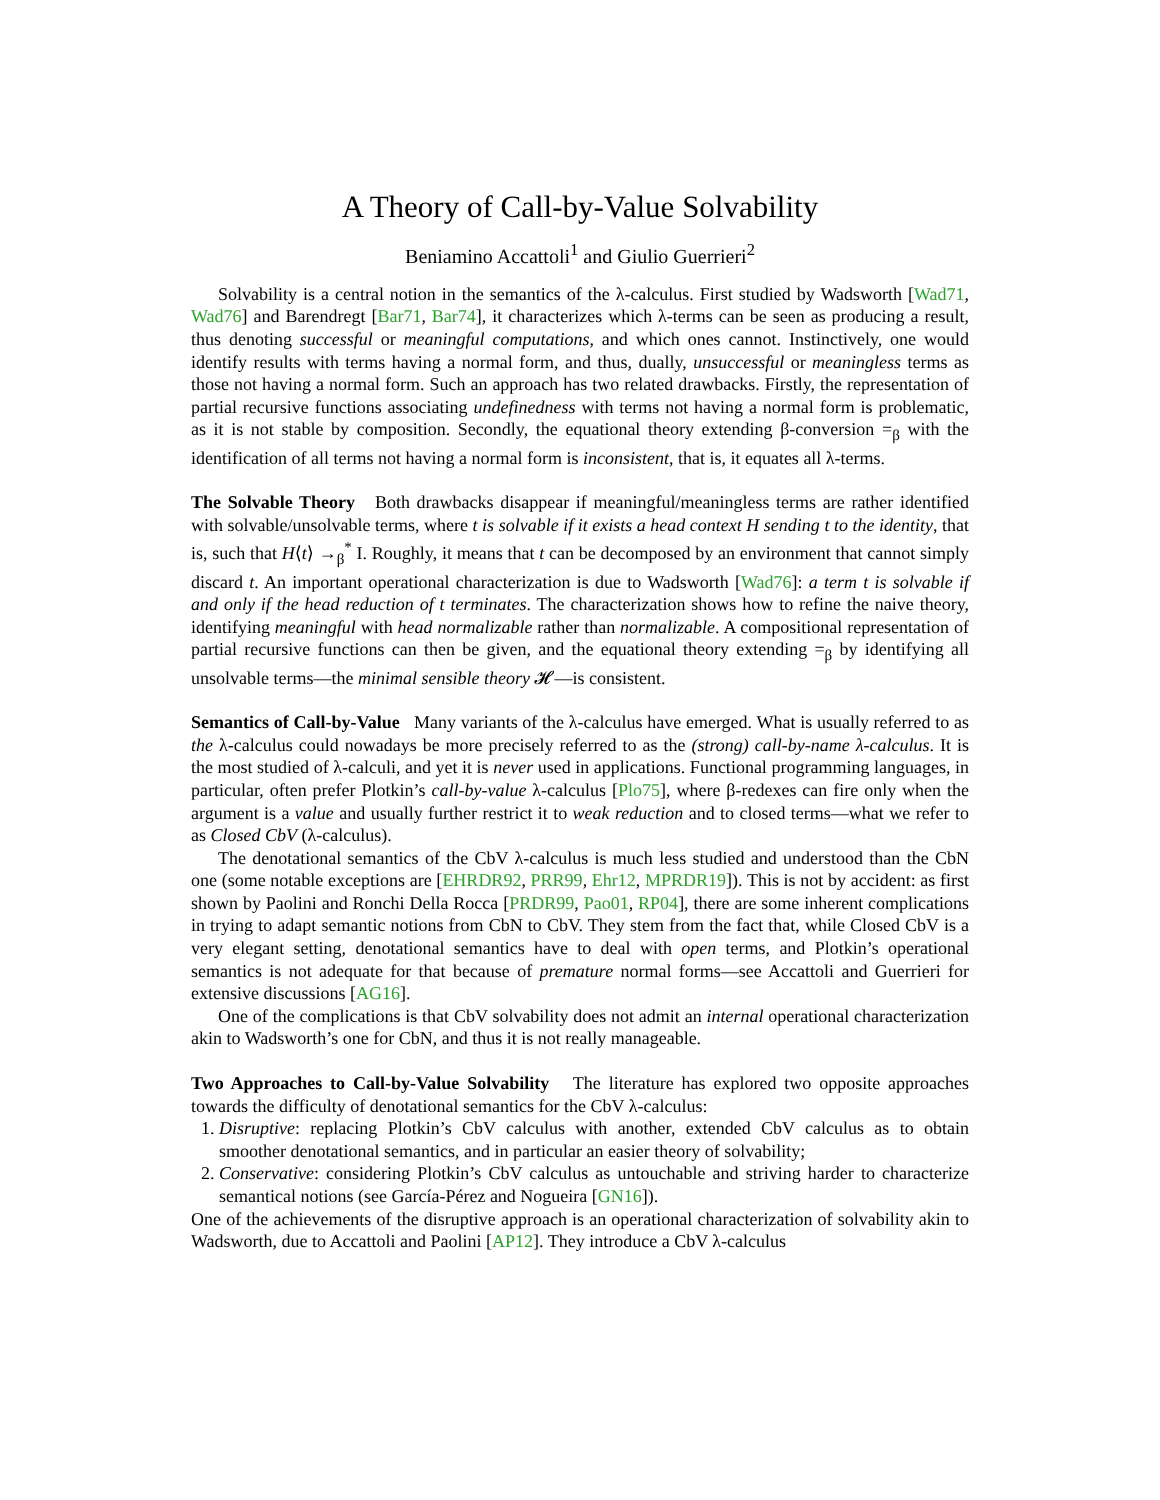A Theory of Call-by-Value Solvability
Beniamino Accattoli<sup>1</sup> and Giulio Guerrieri<sup>2</sup>
Solvability is a central notion in the semantics of the λ-calculus. First studied by Wadsworth [Wad71, Wad76] and Barendregt [Bar71, Bar74], it characterizes which λ-terms can be seen as producing a result, thus denoting successful or meaningful computations, and which ones cannot. Instinctively, one would identify results with terms having a normal form, and thus, dually, unsuccessful or meaningless terms as those not having a normal form. Such an approach has two related drawbacks. Firstly, the representation of partial recursive functions associating undefinedness with terms not having a normal form is problematic, as it is not stable by composition. Secondly, the equational theory extending β-conversion =<sub>β</sub> with the identification of all terms not having a normal form is inconsistent, that is, it equates all λ-terms.
The Solvable Theory Both drawbacks disappear if meaningful/meaningless terms are rather identified with solvable/unsolvable terms, where t is solvable if it exists a head context H sending t to the identity, that is, such that H⟨t⟩ →<sub>β</sub><sup>*</sup> I. Roughly, it means that t can be decomposed by an environment that cannot simply discard t. An important operational characterization is due to Wadsworth [Wad76]: a term t is solvable if and only if the head reduction of t terminates. The characterization shows how to refine the naive theory, identifying meaningful with head normalizable rather than normalizable. A compositional representation of partial recursive functions can then be given, and the equational theory extending =<sub>β</sub> by identifying all unsolvable terms—the minimal sensible theory 𝓗—is consistent.
Semantics of Call-by-Value Many variants of the λ-calculus have emerged. What is usually referred to as the λ-calculus could nowadays be more precisely referred to as the (strong) call-by-name λ-calculus. It is the most studied of λ-calculi, and yet it is never used in applications. Functional programming languages, in particular, often prefer Plotkin’s call-by-value λ-calculus [Plo75], where β-redexes can fire only when the argument is a value and usually further restrict it to weak reduction and to closed terms—what we refer to as Closed CbV (λ-calculus).
The denotational semantics of the CbV λ-calculus is much less studied and understood than the CbN one (some notable exceptions are [EHRDR92, PRR99, Ehr12, MPRDR19]). This is not by accident: as first shown by Paolini and Ronchi Della Rocca [PRDR99, Pao01, RP04], there are some inherent complications in trying to adapt semantic notions from CbN to CbV. They stem from the fact that, while Closed CbV is a very elegant setting, denotational semantics have to deal with open terms, and Plotkin’s operational semantics is not adequate for that because of premature normal forms—see Accattoli and Guerrieri for extensive discussions [AG16].
One of the complications is that CbV solvability does not admit an internal operational characterization akin to Wadsworth’s one for CbN, and thus it is not really manageable.
Two Approaches to Call-by-Value Solvability The literature has explored two opposite approaches towards the difficulty of denotational semantics for the CbV λ-calculus:
1. Disruptive: replacing Plotkin’s CbV calculus with another, extended CbV calculus as to obtain smoother denotational semantics, and in particular an easier theory of solvability;
2. Conservative: considering Plotkin’s CbV calculus as untouchable and striving harder to characterize semantical notions (see García-Pérez and Nogueira [GN16]).
One of the achievements of the disruptive approach is an operational characterization of solvability akin to Wadsworth, due to Accattoli and Paolini [AP12]. They introduce a CbV λ-calculus